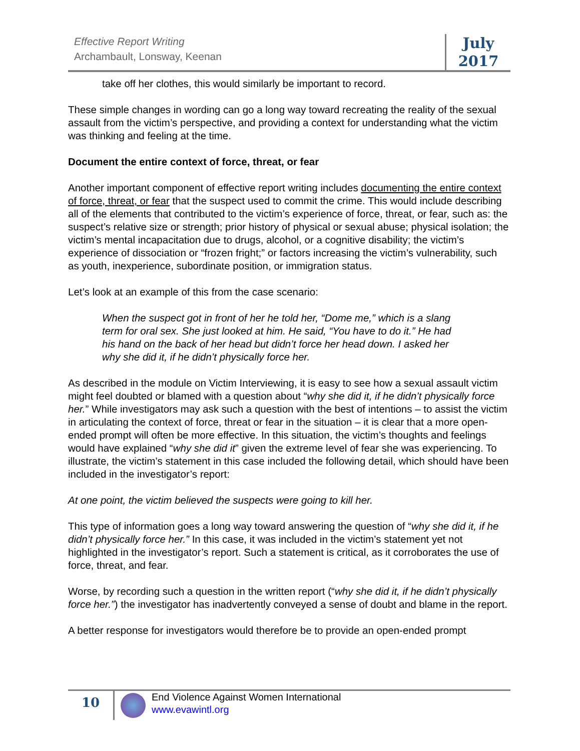Effective Report Writing
Archambault, Lonsway, Keenan
July
2017
take off her clothes, this would similarly be important to record.
These simple changes in wording can go a long way toward recreating the reality of the sexual assault from the victim’s perspective, and providing a context for understanding what the victim was thinking and feeling at the time.
Document the entire context of force, threat, or fear
Another important component of effective report writing includes documenting the entire context of force, threat, or fear that the suspect used to commit the crime. This would include describing all of the elements that contributed to the victim’s experience of force, threat, or fear, such as: the suspect’s relative size or strength; prior history of physical or sexual abuse; physical isolation; the victim’s mental incapacitation due to drugs, alcohol, or a cognitive disability; the victim’s experience of dissociation or “frozen fright;” or factors increasing the victim’s vulnerability, such as youth, inexperience, subordinate position, or immigration status.
Let’s look at an example of this from the case scenario:
When the suspect got in front of her he told her, “Dome me,” which is a slang term for oral sex. She just looked at him. He said, “You have to do it.” He had his hand on the back of her head but didn’t force her head down. I asked her why she did it, if he didn’t physically force her.
As described in the module on Victim Interviewing, it is easy to see how a sexual assault victim might feel doubted or blamed with a question about “why she did it, if he didn’t physically force her.” While investigators may ask such a question with the best of intentions – to assist the victim in articulating the context of force, threat or fear in the situation – it is clear that a more open-ended prompt will often be more effective. In this situation, the victim’s thoughts and feelings would have explained “why she did it” given the extreme level of fear she was experiencing. To illustrate, the victim’s statement in this case included the following detail, which should have been included in the investigator’s report:
At one point, the victim believed the suspects were going to kill her.
This type of information goes a long way toward answering the question of “why she did it, if he didn’t physically force her.” In this case, it was included in the victim’s statement yet not highlighted in the investigator’s report. Such a statement is critical, as it corroborates the use of force, threat, and fear.
Worse, by recording such a question in the written report (“why she did it, if he didn’t physically force her.”) the investigator has inadvertently conveyed a sense of doubt and blame in the report.
A better response for investigators would therefore be to provide an open-ended prompt
10
End Violence Against Women International
www.evawintl.org